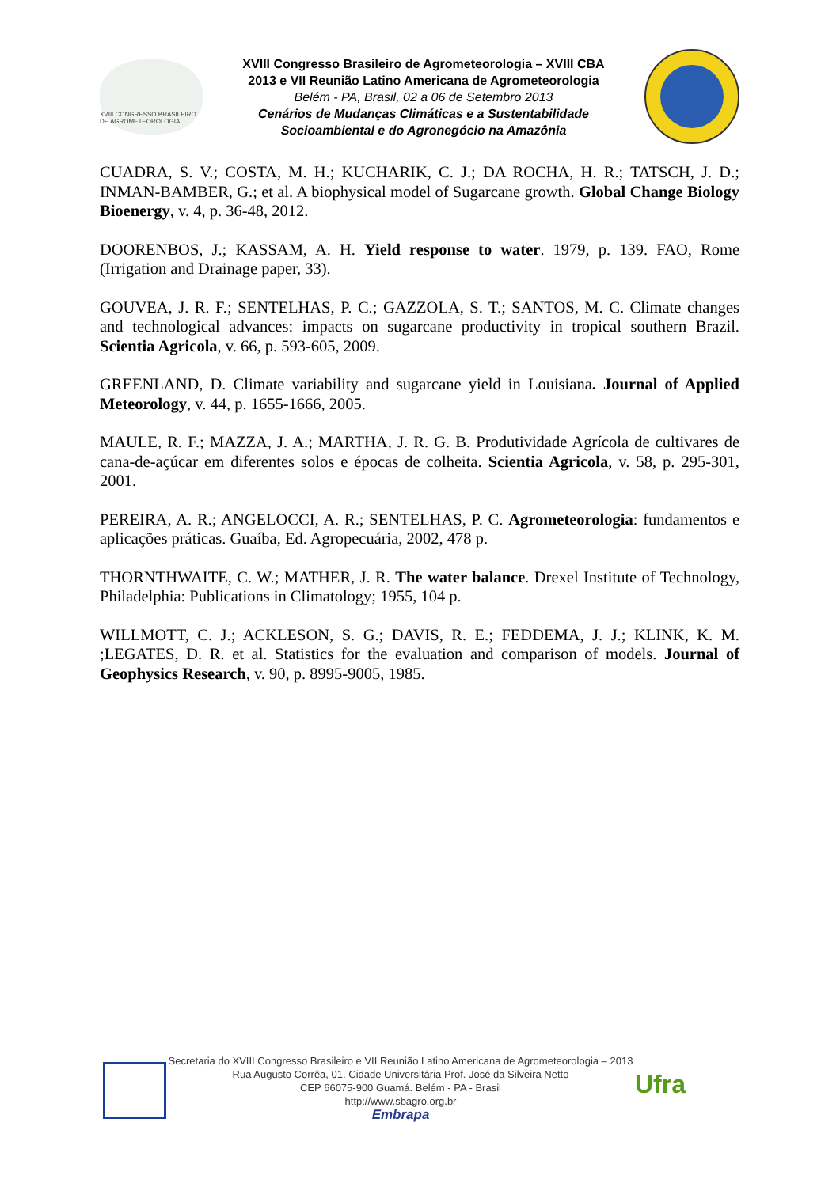XVIII CONGRESSO BRASILEIRO DE AGROMETEOROLOGIA
XVIII Congresso Brasileiro de Agrometeorologia – XVIII CBA
2013 e VII Reunião Latino Americana de Agrometeorologia
Belém - PA, Brasil, 02 a 06 de Setembro 2013
Cenários de Mudanças Climáticas e a Sustentabilidade
Socioambiental e do Agronegócio na Amazônia
CUADRA, S. V.; COSTA, M. H.; KUCHARIK, C. J.; DA ROCHA, H. R.; TATSCH, J. D.; INMAN-BAMBER, G.; et al. A biophysical model of Sugarcane growth. Global Change Biology Bioenergy, v. 4, p. 36-48, 2012.
DOORENBOS, J.; KASSAM, A. H. Yield response to water. 1979, p. 139. FAO, Rome (Irrigation and Drainage paper, 33).
GOUVEA, J. R. F.; SENTELHAS, P. C.; GAZZOLA, S. T.; SANTOS, M. C. Climate changes and technological advances: impacts on sugarcane productivity in tropical southern Brazil. Scientia Agricola, v. 66, p. 593-605, 2009.
GREENLAND, D. Climate variability and sugarcane yield in Louisiana. Journal of Applied Meteorology, v. 44, p. 1655-1666, 2005.
MAULE, R. F.; MAZZA, J. A.; MARTHA, J. R. G. B. Produtividade Agrícola de cultivares de cana-de-açúcar em diferentes solos e épocas de colheita. Scientia Agricola, v. 58, p. 295-301, 2001.
PEREIRA, A. R.; ANGELOCCI, A. R.; SENTELHAS, P. C. Agrometeorologia: fundamentos e aplicações práticas. Guaíba, Ed. Agropecuária, 2002, 478 p.
THORNTHWAITE, C. W.; MATHER, J. R. The water balance. Drexel Institute of Technology, Philadelphia: Publications in Climatology; 1955, 104 p.
WILLMOTT, C. J.; ACKLESON, S. G.; DAVIS, R. E.; FEDDEMA, J. J.; KLINK, K. M. ;LEGATES, D. R. et al. Statistics for the evaluation and comparison of models. Journal of Geophysics Research, v. 90, p. 8995-9005, 1985.
Secretaria do XVIII Congresso Brasileiro e VII Reunião Latino Americana de Agrometeorologia – 2013
Rua Augusto Corrêa, 01. Cidade Universitária Prof. José da Silveira Netto
CEP 66075-900 Guamá. Belém - PA - Brasil
http://www.sbagro.org.br
Embrapa
Ufra